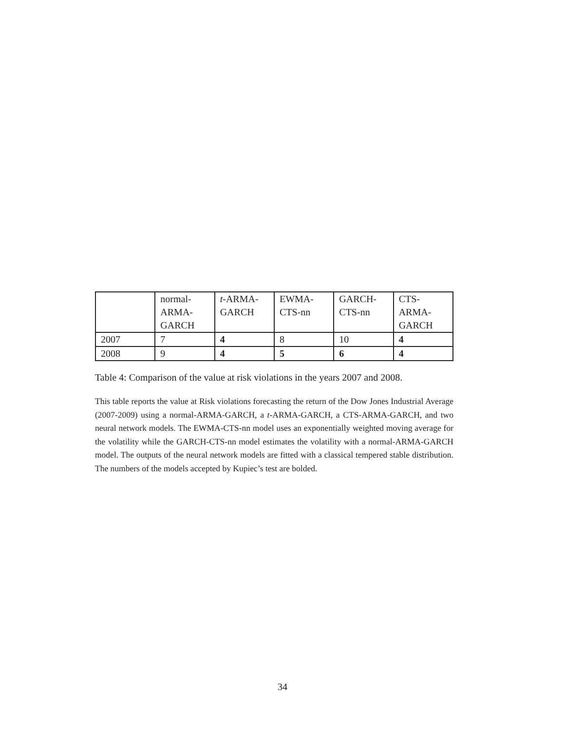| | normal- ARMA- GARCH | t -ARMA- GARCH | EWMA- CTS-nn | GARCH- CTS-nn | CTS- ARMA- GARCH |
| 2007 | 7 | 4 | 8 | 10 | 4 |
| 2008 | 9 | 4 | 5 | 6 | 4 |
Table 4: Comparison of the value at risk violations in the years 2007 and 2008.
This table reports the value at Risk violations forecasting the return of the Dow Jones Industrial Average (2007-2009) using a normal-ARMA-GARCH, a t-ARMA-GARCH, a CTS-ARMA-GARCH, and two neural network models. The EWMA-CTS-nn model uses an exponentially weighted moving average for the volatility while the GARCH-CTS-nn model estimates the volatility with a normal-ARMA-GARCH model. The outputs of the neural network models are fitted with a classical tempered stable distribution. The numbers of the models accepted by Kupiec’s test are bolded.
34